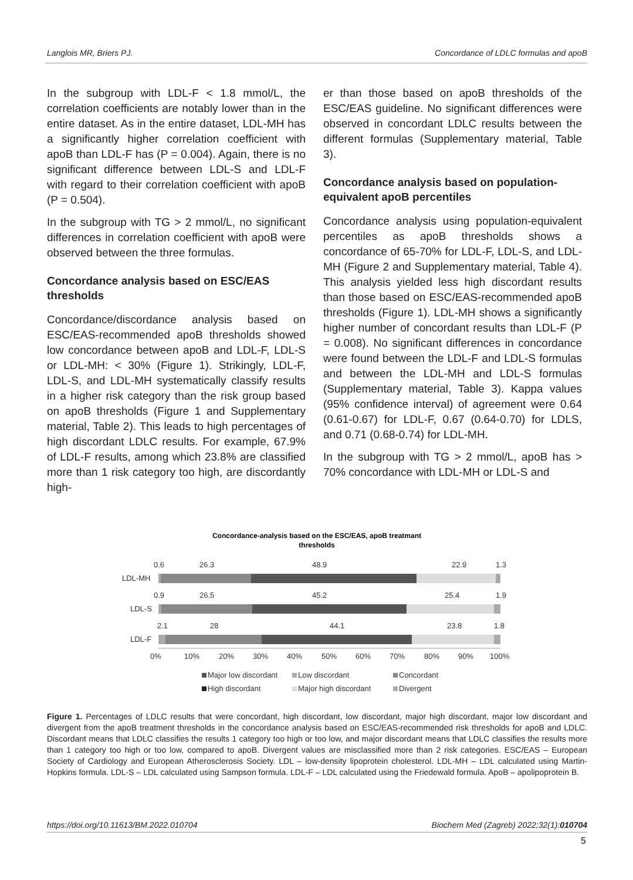Langlois MR, Briers PJ. Concordance of LDLC formulas and apoB
In the subgroup with LDL-F < 1.8 mmol/L, the correlation coefficients are notably lower than in the entire dataset. As in the entire dataset, LDL-MH has a significantly higher correlation coefficient with apoB than LDL-F has (P = 0.004). Again, there is no significant difference between LDL-S and LDL-F with regard to their correlation coefficient with apoB (P = 0.504).
In the subgroup with TG > 2 mmol/L, no significant differences in correlation coefficient with apoB were observed between the three formulas.
Concordance analysis based on ESC/EAS thresholds
Concordance/discordance analysis based on ESC/EAS-recommended apoB thresholds showed low concordance between apoB and LDL-F, LDL-S or LDL-MH: < 30% (Figure 1). Strikingly, LDL-F, LDL-S, and LDL-MH systematically classify results in a higher risk category than the risk group based on apoB thresholds (Figure 1 and Supplementary material, Table 2). This leads to high percentages of high discordant LDLC results. For example, 67.9% of LDL-F results, among which 23.8% are classified more than 1 risk category too high, are discordantly high-
er than those based on apoB thresholds of the ESC/EAS guideline. No significant differences were observed in concordant LDLC results between the different formulas (Supplementary material, Table 3).
Concordance analysis based on population-equivalent apoB percentiles
Concordance analysis using population-equivalent percentiles as apoB thresholds shows a concordance of 65-70% for LDL-F, LDL-S, and LDL-MH (Figure 2 and Supplementary material, Table 4). This analysis yielded less high discordant results than those based on ESC/EAS-recommended apoB thresholds (Figure 1). LDL-MH shows a significantly higher number of concordant results than LDL-F (P = 0.008). No significant differences in concordance were found between the LDL-F and LDL-S formulas and between the LDL-MH and LDL-S formulas (Supplementary material, Table 3). Kappa values (95% confidence interval) of agreement were 0.64 (0.61-0.67) for LDL-F, 0.67 (0.64-0.70) for LDLS, and 0.71 (0.68-0.74) for LDL-MH.
In the subgroup with TG > 2 mmol/L, apoB has > 70% concordance with LDL-MH or LDL-S and
Concordance-analysis based on the ESC/EAS, apoB treatmant
thresholds
0.6
26.3
48.9
22.9
1.3
LDL-MH
0.9
26.5
45.2
25.4
1.9
LDL-S
2.1
28
44.1
23.8
1.8
LDL-F
0%
10%
20%
30%
40%
50%
60%
70%
80%
90%
100%
Major low discordant
Low discordant
Concordant
High discordant
Major high discordant
Divergent
Figure 1. Percentages of LDLC results that were concordant, high discordant, low discordant, major high discordant, major low discordant and divergent from the apoB treatment thresholds in the concordance analysis based on ESC/EAS-recommended risk thresholds for apoB and LDLC. Discordant means that LDLC classifies the results 1 category too high or too low, and major discordant means that LDLC classifies the results more than 1 category too high or too low, compared to apoB. Divergent values are misclassified more than 2 risk categories. ESC/EAS – European Society of Cardiology and European Atherosclerosis Society. LDL – low-density lipoprotein cholesterol. LDL-MH – LDL calculated using Martin-Hopkins formula. LDL-S – LDL calculated using Sampson formula. LDL-F – LDL calculated using the Friedewald formula. ApoB – apolipoprotein B.
https://doi.org/10.11613/BM.2022.010704 Biochem Med (Zagreb) 2022;32(1):010704
5